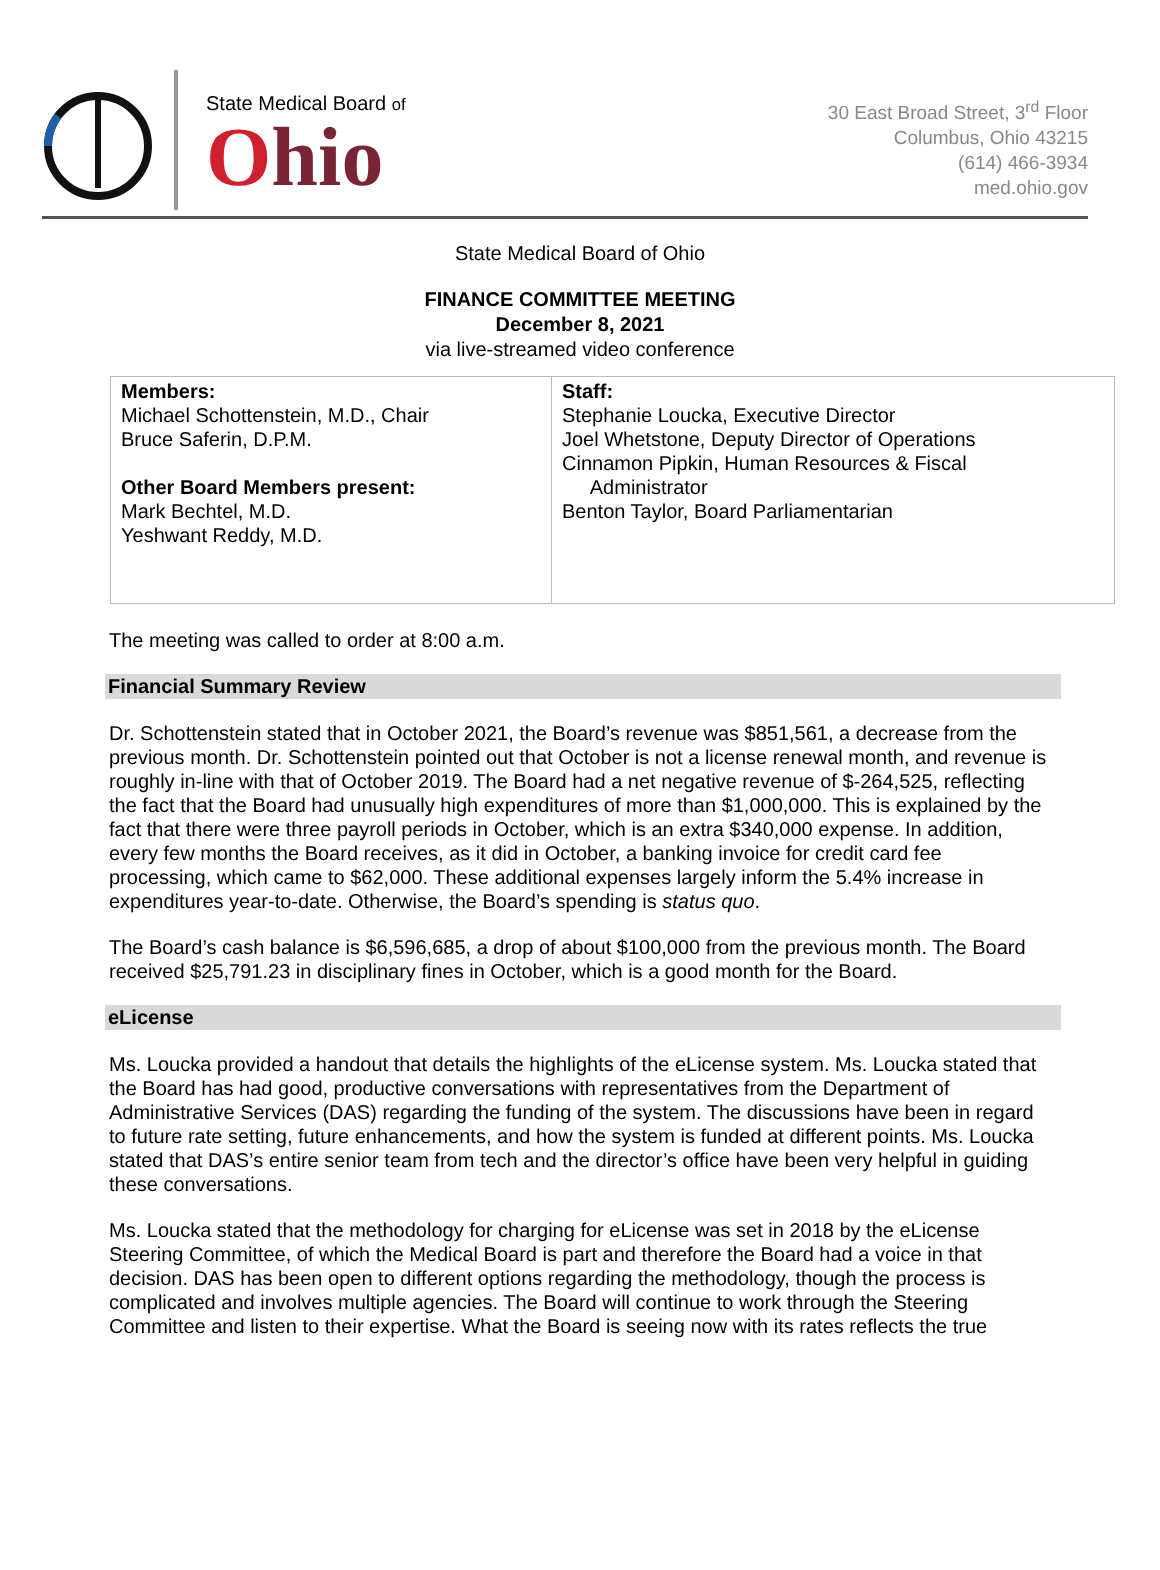State Medical Board of
Ohio
30 East Broad Street, 3<sup>rd</sup> Floor
Columbus, Ohio 43215
(614) 466-3934
med.ohio.gov
State Medical Board of Ohio
FINANCE COMMITTEE MEETING
December 8, 2021
via live-streamed video conference
| Members: Michael Schottenstein, M.D., Chair Bruce Saferin, D.P.M. Other Board Members present: Mark Bechtel, M.D. Yeshwant Reddy, M.D. | Staff: Stephanie Loucka, Executive Director Joel Whetstone, Deputy Director of Operations Cinnamon Pipkin, Human Resources & Fiscal Administrator Benton Taylor, Board Parliamentarian |
The meeting was called to order at 8:00 a.m.
Financial Summary Review
Dr. Schottenstein stated that in October 2021, the Board’s revenue was $851,561, a decrease from the previous month. Dr. Schottenstein pointed out that October is not a license renewal month, and revenue is roughly in-line with that of October 2019. The Board had a net negative revenue of $-264,525, reflecting the fact that the Board had unusually high expenditures of more than $1,000,000. This is explained by the fact that there were three payroll periods in October, which is an extra $340,000 expense. In addition, every few months the Board receives, as it did in October, a banking invoice for credit card fee processing, which came to $62,000. These additional expenses largely inform the 5.4% increase in expenditures year-to-date. Otherwise, the Board’s spending is status quo.
The Board’s cash balance is $6,596,685, a drop of about $100,000 from the previous month. The Board received $25,791.23 in disciplinary fines in October, which is a good month for the Board.
eLicense
Ms. Loucka provided a handout that details the highlights of the eLicense system. Ms. Loucka stated that the Board has had good, productive conversations with representatives from the Department of Administrative Services (DAS) regarding the funding of the system. The discussions have been in regard to future rate setting, future enhancements, and how the system is funded at different points. Ms. Loucka stated that DAS’s entire senior team from tech and the director’s office have been very helpful in guiding these conversations.
Ms. Loucka stated that the methodology for charging for eLicense was set in 2018 by the eLicense Steering Committee, of which the Medical Board is part and therefore the Board had a voice in that decision. DAS has been open to different options regarding the methodology, though the process is complicated and involves multiple agencies. The Board will continue to work through the Steering Committee and listen to their expertise. What the Board is seeing now with its rates reflects the true